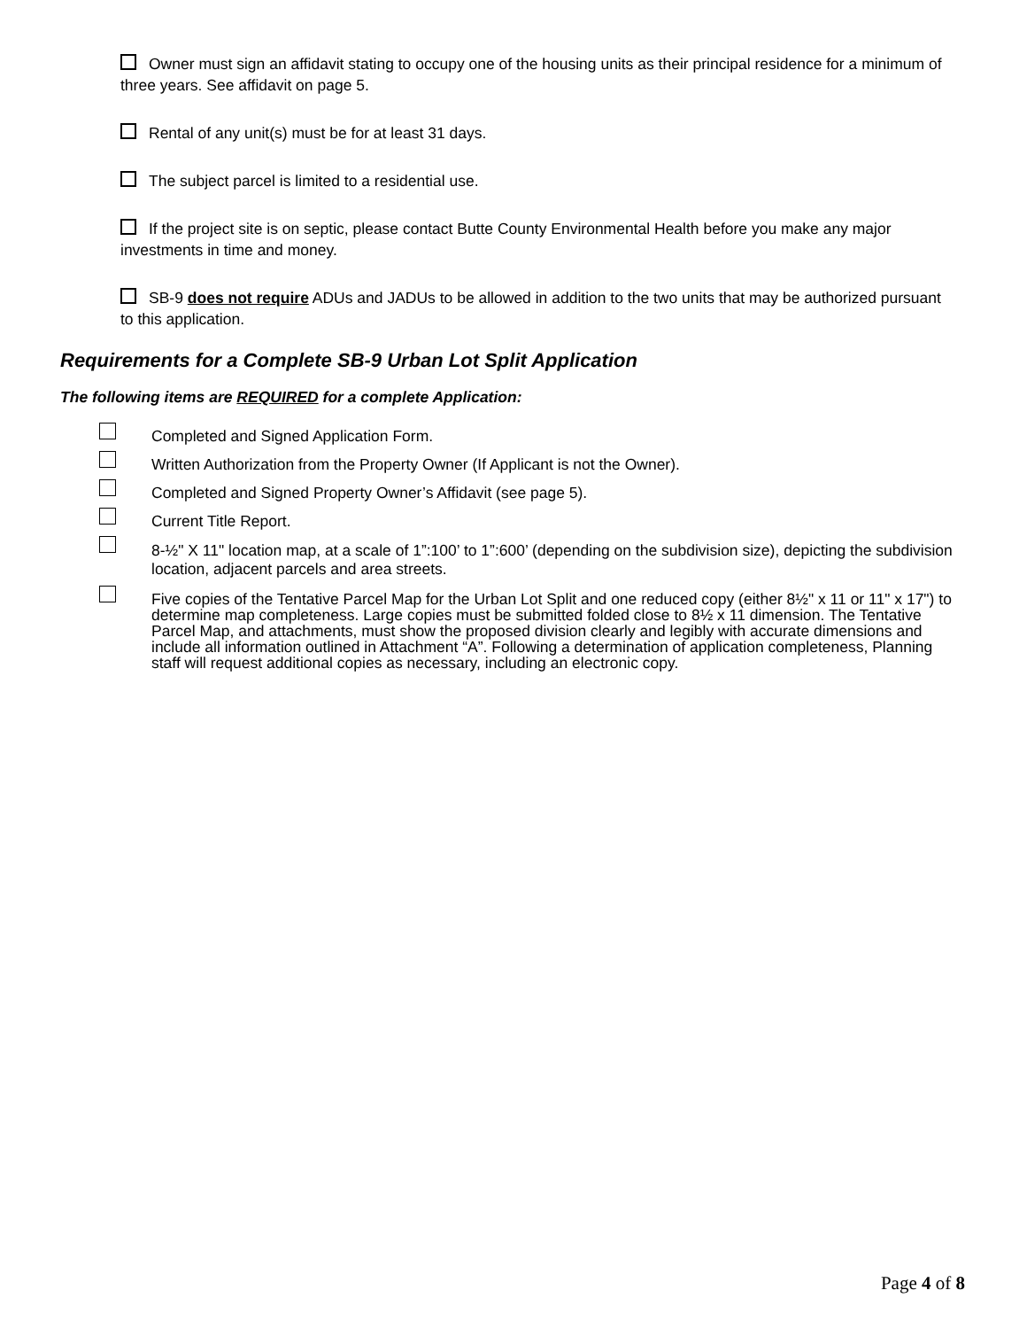Owner must sign an affidavit stating to occupy one of the housing units as their principal residence for a minimum of three years. See affidavit on page 5.
Rental of any unit(s) must be for at least 31 days.
The subject parcel is limited to a residential use.
If the project site is on septic, please contact Butte County Environmental Health before you make any major investments in time and money.
SB-9 does not require ADUs and JADUs to be allowed in addition to the two units that may be authorized pursuant to this application.
Requirements for a Complete SB-9 Urban Lot Split Application
The following items are REQUIRED for a complete Application:
Completed and Signed Application Form.
Written Authorization from the Property Owner (If Applicant is not the Owner).
Completed and Signed Property Owner’s Affidavit (see page 5).
Current Title Report.
8-½" X 11" location map, at a scale of 1”:100’ to 1”:600’ (depending on the subdivision size), depicting the subdivision location, adjacent parcels and area streets.
Five copies of the Tentative Parcel Map for the Urban Lot Split and one reduced copy (either 8½" x 11 or 11" x 17") to determine map completeness. Large copies must be submitted folded close to 8½ x 11 dimension. The Tentative Parcel Map, and attachments, must show the proposed division clearly and legibly with accurate dimensions and include all information outlined in Attachment “A”. Following a determination of application completeness, Planning staff will request additional copies as necessary, including an electronic copy.
Page 4 of 8